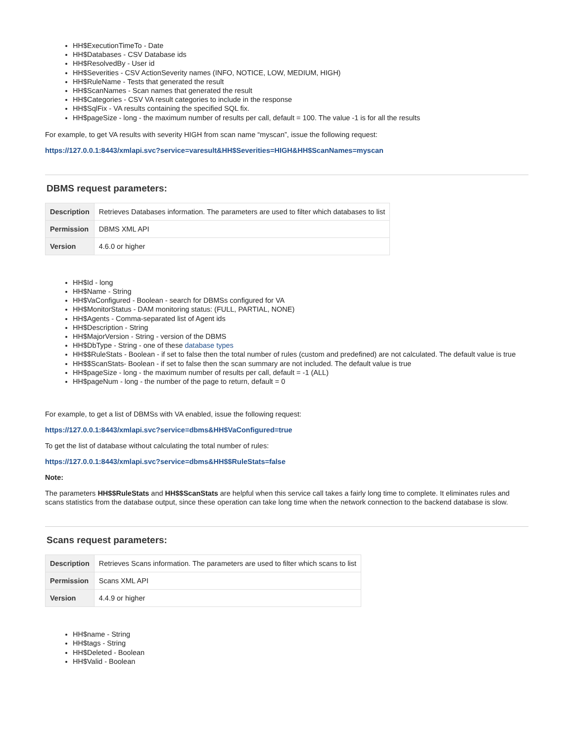HH$ExecutionTimeTo - Date
HH$Databases - CSV Database ids
HH$ResolvedBy - User id
HH$Severities - CSV ActionSeverity names (INFO, NOTICE, LOW, MEDIUM, HIGH)
HH$RuleName - Tests that generated the result
HH$ScanNames - Scan names that generated the result
HH$Categories - CSV VA result categories to include in the response
HH$SqlFix - VA results containing the specified SQL fix.
HH$pageSize - long - the maximum number of results per call, default = 100. The value -1 is for all the results
For example, to get VA results with severity HIGH from scan name “myscan”, issue the following request:
https://127.0.0.1:8443/xmlapi.svc?service=varesult&HH$Severities=HIGH&HH$ScanNames=myscan
DBMS request parameters:
| Description | Retrieves Databases information. The parameters are used to filter which databases to list |
| Permission | DBMS XML API |
| Version | 4.6.0 or higher |
HH$Id - long
HH$Name - String
HH$VaConfigured - Boolean - search for DBMSs configured for VA
HH$MonitorStatus - DAM monitoring status: (FULL, PARTIAL, NONE)
HH$Agents - Comma-separated list of Agent ids
HH$Description - String
HH$MajorVersion - String - version of the DBMS
HH$DbType - String - one of these database types
HH$$RuleStats - Boolean - if set to false then the total number of rules (custom and predefined) are not calculated. The default value is true
HH$$ScanStats- Boolean - if set to false then the scan summary are not included. The default value is true
HH$pageSize - long - the maximum number of results per call, default = -1 (ALL)
HH$pageNum - long - the number of the page to return, default = 0
For example, to get a list of DBMSs with VA enabled, issue the following request:
https://127.0.0.1:8443/xmlapi.svc?service=dbms&HH$VaConfigured=true
To get the list of database without calculating the total number of rules:
https://127.0.0.1:8443/xmlapi.svc?service=dbms&HH$$RuleStats=false
Note:
The parameters HH$$RuleStats and HH$$ScanStats are helpful when this service call takes a fairly long time to complete. It eliminates rules and scans statistics from the database output, since these operation can take long time when the network connection to the backend database is slow.
Scans request parameters:
| Description | Retrieves Scans information. The parameters are used to filter which scans to list |
| Permission | Scans XML API |
| Version | 4.4.9 or higher |
HH$name - String
HH$tags - String
HH$Deleted - Boolean
HH$Valid - Boolean